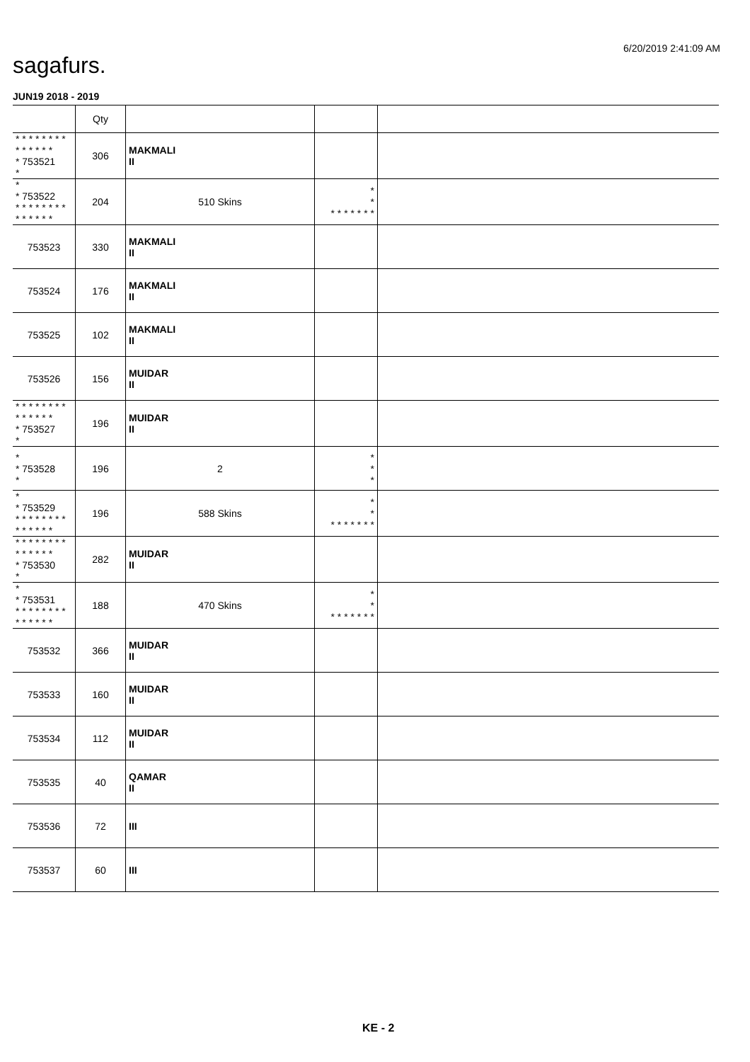6/20/2019 2:41:09 AM
sagafurs.
JUN19 2018 - 2019
| | Qty | | | |
| --- | --- | --- | --- | --- |
| * * * * * * * * * * * * * * * 753521 * | 306 | MAKMALI II | | |
| * * 753522 * * * * * * * * * * * * * * | 204 | 510 Skins | * * * * * * * * * | |
| 753523 | 330 | MAKMALI II | | |
| 753524 | 176 | MAKMALI II | | |
| 753525 | 102 | MAKMALI II | | |
| 753526 | 156 | MUIDAR II | | |
| * * * * * * * * * * * * * * * 753527 * | 196 | MUIDAR II | | |
| * * 753528 * | 196 | 2 | * * * | |
| * * 753529 * * * * * * * * * * * * * * | 196 | 588 Skins | * * * * * * * * * | |
| * * * * * * * * * * * * * * * 753530 * | 282 | MUIDAR II | | |
| * * 753531 * * * * * * * * * * * * * * | 188 | 470 Skins | * * * * * * * * * | |
| 753532 | 366 | MUIDAR II | | |
| 753533 | 160 | MUIDAR II | | |
| 753534 | 112 | MUIDAR II | | |
| 753535 | 40 | QAMAR II | | |
| 753536 | 72 | III | | |
| 753537 | 60 | III | | |
KE - 2